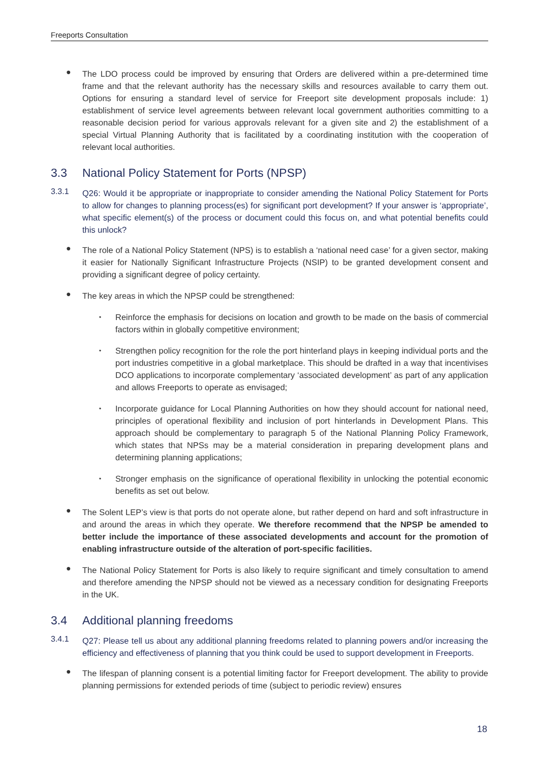Freeports Consultation
●
The LDO process could be improved by ensuring that Orders are delivered within a pre-determined time frame and that the relevant authority has the necessary skills and resources available to carry them out. Options for ensuring a standard level of service for Freeport site development proposals include: 1) establishment of service level agreements between relevant local government authorities committing to a reasonable decision period for various approvals relevant for a given site and 2) the establishment of a special Virtual Planning Authority that is facilitated by a coordinating institution with the cooperation of relevant local authorities.
3.3 National Policy Statement for Ports (NPSP)
3.3.1
Q26: Would it be appropriate or inappropriate to consider amending the National Policy Statement for Ports to allow for changes to planning process(es) for significant port development? If your answer is ‘appropriate’, what specific element(s) of the process or document could this focus on, and what potential benefits could this unlock?
●
The role of a National Policy Statement (NPS) is to establish a ‘national need case’ for a given sector, making it easier for Nationally Significant Infrastructure Projects (NSIP) to be granted development consent and providing a significant degree of policy certainty.
●
The key areas in which the NPSP could be strengthened:
•
Reinforce the emphasis for decisions on location and growth to be made on the basis of commercial factors within in globally competitive environment;
•
Strengthen policy recognition for the role the port hinterland plays in keeping individual ports and the port industries competitive in a global marketplace. This should be drafted in a way that incentivises DCO applications to incorporate complementary ‘associated development’ as part of any application and allows Freeports to operate as envisaged;
•
Incorporate guidance for Local Planning Authorities on how they should account for national need, principles of operational flexibility and inclusion of port hinterlands in Development Plans. This approach should be complementary to paragraph 5 of the National Planning Policy Framework, which states that NPSs may be a material consideration in preparing development plans and determining planning applications;
•
Stronger emphasis on the significance of operational flexibility in unlocking the potential economic benefits as set out below.
●
The Solent LEP’s view is that ports do not operate alone, but rather depend on hard and soft infrastructure in and around the areas in which they operate. We therefore recommend that the NPSP be amended to better include the importance of these associated developments and account for the promotion of enabling infrastructure outside of the alteration of port-specific facilities.
●
The National Policy Statement for Ports is also likely to require significant and timely consultation to amend and therefore amending the NPSP should not be viewed as a necessary condition for designating Freeports in the UK.
3.4 Additional planning freedoms
3.4.1
Q27: Please tell us about any additional planning freedoms related to planning powers and/or increasing the efficiency and effectiveness of planning that you think could be used to support development in Freeports.
●
The lifespan of planning consent is a potential limiting factor for Freeport development. The ability to provide planning permissions for extended periods of time (subject to periodic review) ensures
18